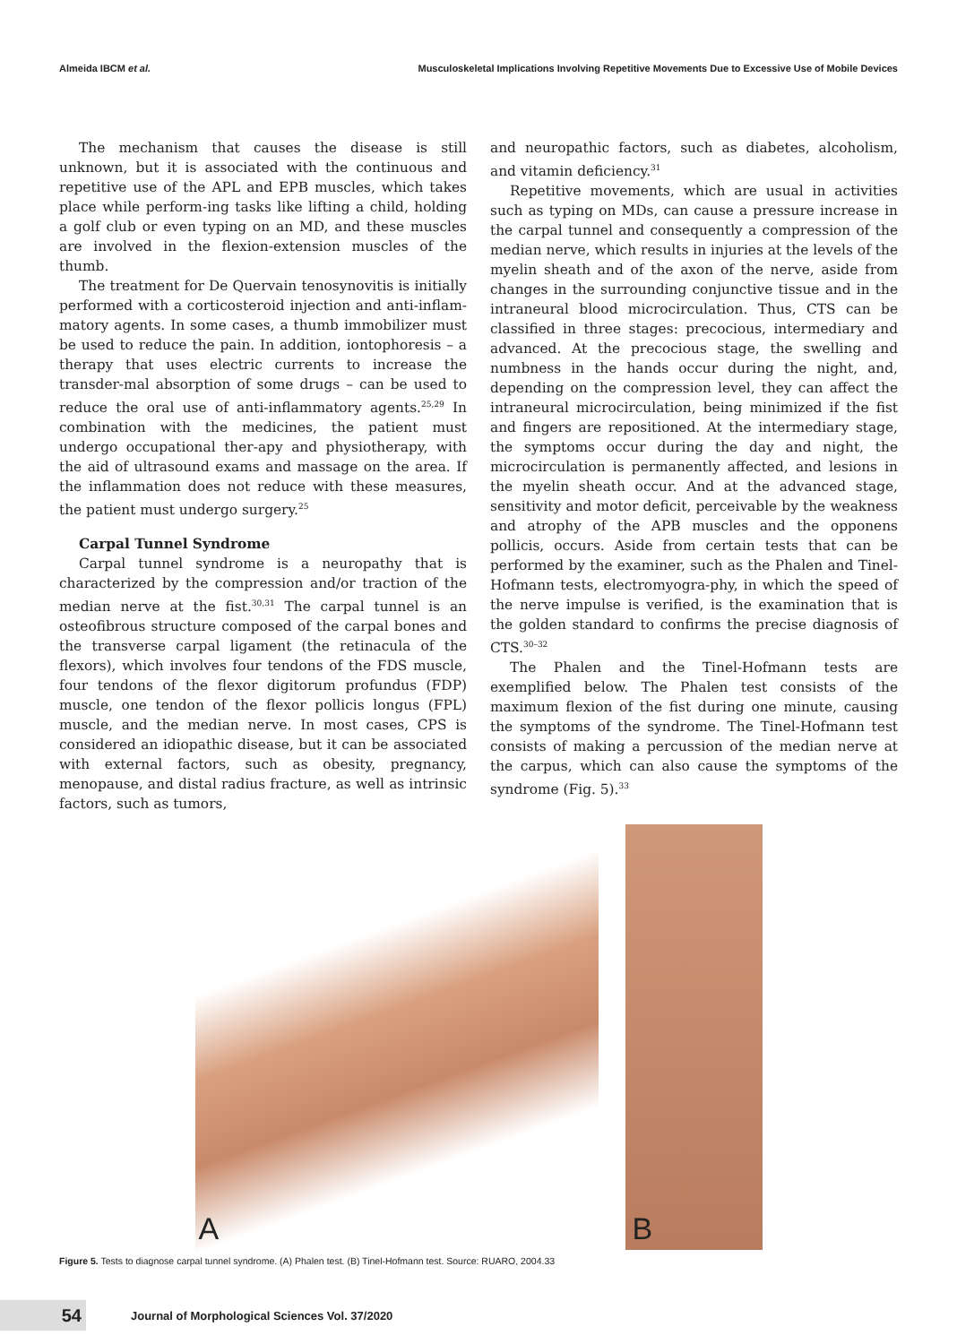Almeida IBCM et al. Musculoskeletal Implications Involving Repetitive Movements Due to Excessive Use of Mobile Devices
The mechanism that causes the disease is still unknown, but it is associated with the continuous and repetitive use of the APL and EPB muscles, which takes place while perform-ing tasks like lifting a child, holding a golf club or even typing on an MD, and these muscles are involved in the flexion-extension muscles of the thumb.
The treatment for De Quervain tenosynovitis is initially performed with a corticosteroid injection and anti-inflam-matory agents. In some cases, a thumb immobilizer must be used to reduce the pain. In addition, iontophoresis – a therapy that uses electric currents to increase the transder-mal absorption of some drugs – can be used to reduce the oral use of anti-inflammatory agents.<sup>25,29</sup> In combination with the medicines, the patient must undergo occupational ther-apy and physiotherapy, with the aid of ultrasound exams and massage on the area. If the inflammation does not reduce with these measures, the patient must undergo surgery.<sup>25</sup>
Carpal Tunnel Syndrome
Carpal tunnel syndrome is a neuropathy that is characterized by the compression and/or traction of the median nerve at the fist.<sup>30,31</sup> The carpal tunnel is an osteofibrous structure composed of the carpal bones and the transverse carpal ligament (the retinacula of the flexors), which involves four tendons of the FDS muscle, four tendons of the flexor digitorum profundus (FDP) muscle, one tendon of the flexor pollicis longus (FPL) muscle, and the median nerve. In most cases, CPS is considered an idiopathic disease, but it can be associated with external factors, such as obesity, pregnancy, menopause, and distal radius fracture, as well as intrinsic factors, such as tumors,
and neuropathic factors, such as diabetes, alcoholism, and vitamin deficiency.<sup>31</sup>
Repetitive movements, which are usual in activities such as typing on MDs, can cause a pressure increase in the carpal tunnel and consequently a compression of the median nerve, which results in injuries at the levels of the myelin sheath and of the axon of the nerve, aside from changes in the surrounding conjunctive tissue and in the intraneural blood microcirculation. Thus, CTS can be classified in three stages: precocious, intermediary and advanced. At the precocious stage, the swelling and numbness in the hands occur during the night, and, depending on the compression level, they can affect the intraneural microcirculation, being minimized if the fist and fingers are repositioned. At the intermediary stage, the symptoms occur during the day and night, the microcirculation is permanently affected, and lesions in the myelin sheath occur. And at the advanced stage, sensitivity and motor deficit, perceivable by the weakness and atrophy of the APB muscles and the opponens pollicis, occurs. Aside from certain tests that can be performed by the examiner, such as the Phalen and Tinel-Hofmann tests, electromyogra-phy, in which the speed of the nerve impulse is verified, is the examination that is the golden standard to confirms the precise diagnosis of CTS.<sup>30–32</sup>
The Phalen and the Tinel-Hofmann tests are exemplified below. The Phalen test consists of the maximum flexion of the fist during one minute, causing the symptoms of the syndrome. The Tinel-Hofmann test consists of making a percussion of the median nerve at the carpus, which can also cause the symptoms of the syndrome (Fig. 5).<sup>33</sup>
A
B
Figure 5. Tests to diagnose carpal tunnel syndrome. (A) Phalen test. (B) Tinel-Hofmann test. Source: RUARO, 2004.33
54
Journal of Morphological Sciences Vol. 37/2020